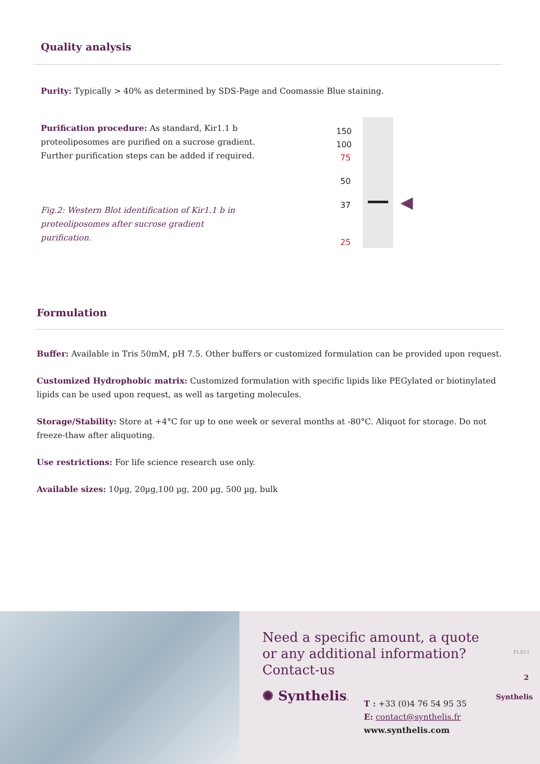Quality analysis
Purity: Typically > 40% as determined by SDS-Page and Coomassie Blue staining.
Purification procedure: As standard, Kir1.1 b proteoliposomes are purified on a sucrose gradient. Further purification steps can be added if required.
Fig.2: Western Blot identification of Kir1.1 b in proteoliposomes after sucrose gradient purification.
150
100
75
50
37
25
◀
Formulation
Buffer: Available in Tris 50mM, pH 7.5. Other buffers or customized formulation can be provided upon request.
Customized Hydrophobic matrix: Customized formulation with specific lipids like PEGylated or biotinylated lipids can be used upon request, as well as targeting molecules.
Storage/Stability: Store at +4°C for up to one week or several months at -80°C. Aliquot for storage. Do not freeze-thaw after aliquoting.
Use restrictions: For life science research use only.
Available sizes: 10µg, 20µg,100 µg, 200 µg, 500 µg, bulk
Need a specific amount, a quote or any additional information? Contact-us
✺ Synthelis.
T : +33 (0)4 76 54 95 35
E: contact@synthelis.fr
www.synthelis.com
PL011
2
Synthelis